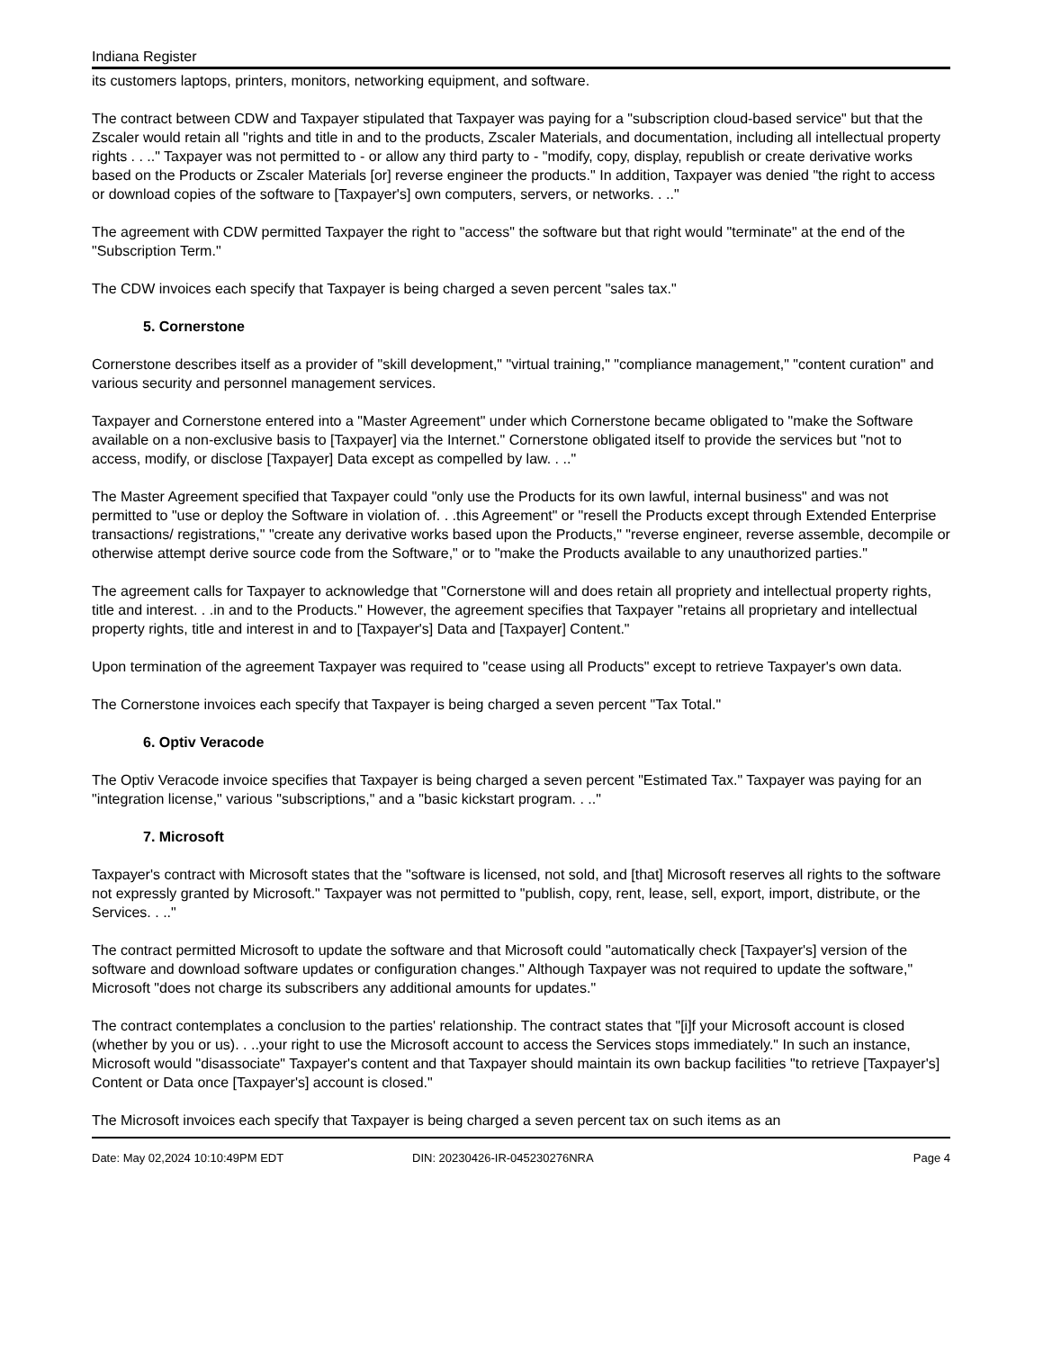Indiana Register
its customers laptops, printers, monitors, networking equipment, and software.
The contract between CDW and Taxpayer stipulated that Taxpayer was paying for a "subscription cloud-based service" but that the Zscaler would retain all "rights and title in and to the products, Zscaler Materials, and documentation, including all intellectual property rights . . .." Taxpayer was not permitted to - or allow any third party to - "modify, copy, display, republish or create derivative works based on the Products or Zscaler Materials [or] reverse engineer the products." In addition, Taxpayer was denied "the right to access or download copies of the software to [Taxpayer's] own computers, servers, or networks. . .."
The agreement with CDW permitted Taxpayer the right to "access" the software but that right would "terminate" at the end of the "Subscription Term."
The CDW invoices each specify that Taxpayer is being charged a seven percent "sales tax."
5. Cornerstone
Cornerstone describes itself as a provider of "skill development," "virtual training," "compliance management," "content curation" and various security and personnel management services.
Taxpayer and Cornerstone entered into a "Master Agreement" under which Cornerstone became obligated to "make the Software available on a non-exclusive basis to [Taxpayer] via the Internet." Cornerstone obligated itself to provide the services but "not to access, modify, or disclose [Taxpayer] Data except as compelled by law. . .."
The Master Agreement specified that Taxpayer could "only use the Products for its own lawful, internal business" and was not permitted to "use or deploy the Software in violation of. . .this Agreement" or "resell the Products except through Extended Enterprise transactions/ registrations," "create any derivative works based upon the Products," "reverse engineer, reverse assemble, decompile or otherwise attempt derive source code from the Software," or to "make the Products available to any unauthorized parties."
The agreement calls for Taxpayer to acknowledge that "Cornerstone will and does retain all propriety and intellectual property rights, title and interest. . .in and to the Products." However, the agreement specifies that Taxpayer "retains all proprietary and intellectual property rights, title and interest in and to [Taxpayer's] Data and [Taxpayer] Content."
Upon termination of the agreement Taxpayer was required to "cease using all Products" except to retrieve Taxpayer's own data.
The Cornerstone invoices each specify that Taxpayer is being charged a seven percent "Tax Total."
6. Optiv Veracode
The Optiv Veracode invoice specifies that Taxpayer is being charged a seven percent "Estimated Tax." Taxpayer was paying for an "integration license," various "subscriptions," and a "basic kickstart program. . .."
7. Microsoft
Taxpayer's contract with Microsoft states that the "software is licensed, not sold, and [that] Microsoft reserves all rights to the software not expressly granted by Microsoft." Taxpayer was not permitted to "publish, copy, rent, lease, sell, export, import, distribute, or the Services. . .."
The contract permitted Microsoft to update the software and that Microsoft could "automatically check [Taxpayer's] version of the software and download software updates or configuration changes." Although Taxpayer was not required to update the software," Microsoft "does not charge its subscribers any additional amounts for updates."
The contract contemplates a conclusion to the parties' relationship. The contract states that "[i]f your Microsoft account is closed (whether by you or us). . ..your right to use the Microsoft account to access the Services stops immediately." In such an instance, Microsoft would "disassociate" Taxpayer's content and that Taxpayer should maintain its own backup facilities "to retrieve [Taxpayer's] Content or Data once [Taxpayer's] account is closed."
The Microsoft invoices each specify that Taxpayer is being charged a seven percent tax on such items as an
Date: May 02,2024 10:10:49PM EDT DIN: 20230426-IR-045230276NRA Page 4